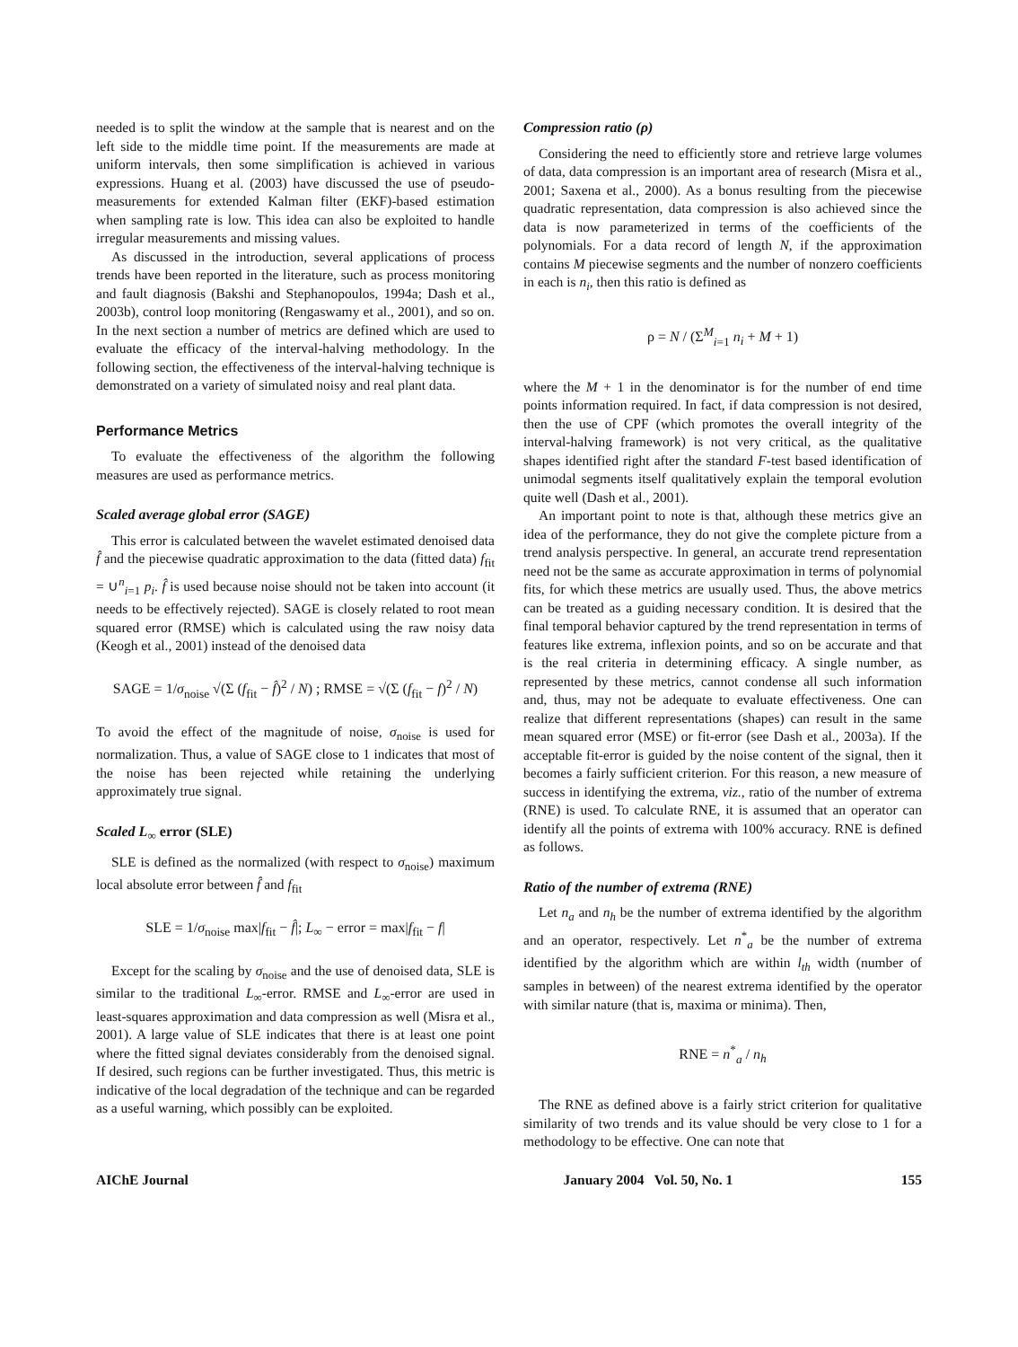needed is to split the window at the sample that is nearest and on the left side to the middle time point. If the measurements are made at uniform intervals, then some simplification is achieved in various expressions. Huang et al. (2003) have discussed the use of pseudo-measurements for extended Kalman filter (EKF)-based estimation when sampling rate is low. This idea can also be exploited to handle irregular measurements and missing values.
As discussed in the introduction, several applications of process trends have been reported in the literature, such as process monitoring and fault diagnosis (Bakshi and Stephanopoulos, 1994a; Dash et al., 2003b), control loop monitoring (Rengaswamy et al., 2001), and so on. In the next section a number of metrics are defined which are used to evaluate the efficacy of the interval-halving methodology. In the following section, the effectiveness of the interval-halving technique is demonstrated on a variety of simulated noisy and real plant data.
Performance Metrics
To evaluate the effectiveness of the algorithm the following measures are used as performance metrics.
Scaled average global error (SAGE)
This error is calculated between the wavelet estimated denoised data f̂ and the piecewise quadratic approximation to the data (fitted data) f<sub>fit</sub> = ∪<sup>n</sup><sub>i=1</sub> p<sub>i</sub>. f̂ is used because noise should not be taken into account (it needs to be effectively rejected). SAGE is closely related to root mean squared error (RMSE) which is calculated using the raw noisy data (Keogh et al., 2001) instead of the denoised data
SAGE = 1/σ<sub>noise</sub> √(Σ (f<sub>fit</sub> − f̂)<sup>2</sup> / N) ; RMSE = √(Σ (f<sub>fit</sub> − f)<sup>2</sup> / N)
To avoid the effect of the magnitude of noise, σ<sub>noise</sub> is used for normalization. Thus, a value of SAGE close to 1 indicates that most of the noise has been rejected while retaining the underlying approximately true signal.
Scaled L<sub>∞</sub> error (SLE)
SLE is defined as the normalized (with respect to σ<sub>noise</sub>) maximum local absolute error between f̂ and f<sub>fit</sub>
SLE = 1/σ<sub>noise</sub> max|f<sub>fit</sub> − f̂|; L<sub>∞</sub> − error = max|f<sub>fit</sub> − f|
Except for the scaling by σ<sub>noise</sub> and the use of denoised data, SLE is similar to the traditional L<sub>∞</sub>-error. RMSE and L<sub>∞</sub>-error are used in least-squares approximation and data compression as well (Misra et al., 2001). A large value of SLE indicates that there is at least one point where the fitted signal deviates considerably from the denoised signal. If desired, such regions can be further investigated. Thus, this metric is indicative of the local degradation of the technique and can be regarded as a useful warning, which possibly can be exploited.
Compression ratio (ρ)
Considering the need to efficiently store and retrieve large volumes of data, data compression is an important area of research (Misra et al., 2001; Saxena et al., 2000). As a bonus resulting from the piecewise quadratic representation, data compression is also achieved since the data is now parameterized in terms of the coefficients of the polynomials. For a data record of length N, if the approximation contains M piecewise segments and the number of nonzero coefficients in each is n<sub>i</sub>, then this ratio is defined as
ρ = N / (Σ<sup>M</sup><sub>i=1</sub> n<sub>i</sub> + M + 1)
where the M + 1 in the denominator is for the number of end time points information required. In fact, if data compression is not desired, then the use of CPF (which promotes the overall integrity of the interval-halving framework) is not very critical, as the qualitative shapes identified right after the standard F-test based identification of unimodal segments itself qualitatively explain the temporal evolution quite well (Dash et al., 2001).
An important point to note is that, although these metrics give an idea of the performance, they do not give the complete picture from a trend analysis perspective. In general, an accurate trend representation need not be the same as accurate approximation in terms of polynomial fits, for which these metrics are usually used. Thus, the above metrics can be treated as a guiding necessary condition. It is desired that the final temporal behavior captured by the trend representation in terms of features like extrema, inflexion points, and so on be accurate and that is the real criteria in determining efficacy. A single number, as represented by these metrics, cannot condense all such information and, thus, may not be adequate to evaluate effectiveness. One can realize that different representations (shapes) can result in the same mean squared error (MSE) or fit-error (see Dash et al., 2003a). If the acceptable fit-error is guided by the noise content of the signal, then it becomes a fairly sufficient criterion. For this reason, a new measure of success in identifying the extrema, viz., ratio of the number of extrema (RNE) is used. To calculate RNE, it is assumed that an operator can identify all the points of extrema with 100% accuracy. RNE is defined as follows.
Ratio of the number of extrema (RNE)
Let n<sub>a</sub> and n<sub>h</sub> be the number of extrema identified by the algorithm and an operator, respectively. Let n<sup>*</sup><sub>a</sub> be the number of extrema identified by the algorithm which are within l<sub>th</sub> width (number of samples in between) of the nearest extrema identified by the operator with similar nature (that is, maxima or minima). Then,
RNE = n<sup>*</sup><sub>a</sub> / n<sub>h</sub>
The RNE as defined above is a fairly strict criterion for qualitative similarity of two trends and its value should be very close to 1 for a methodology to be effective. One can note that
AIChE Journal January 2004 Vol. 50, No. 1 155